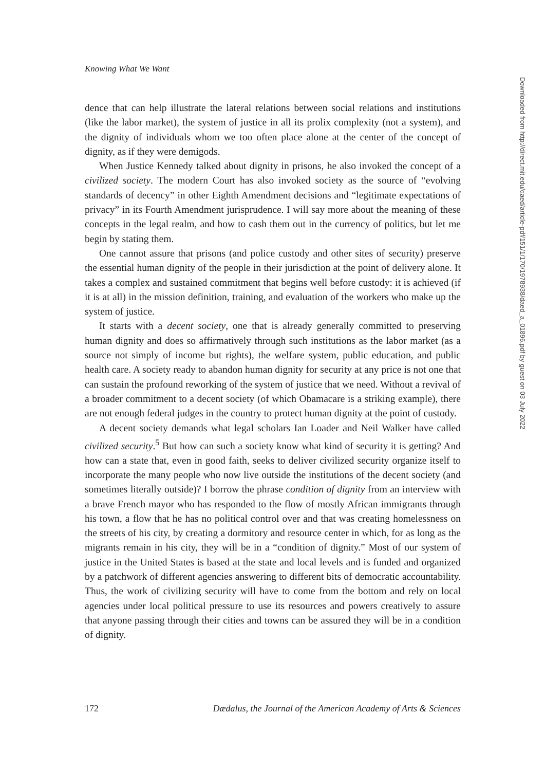Knowing What We Want
dence that can help illustrate the lateral relations between social relations and institutions (like the labor market), the system of justice in all its prolix complexity (not a system), and the dignity of individuals whom we too often place alone at the center of the concept of dignity, as if they were demigods.
When Justice Kennedy talked about dignity in prisons, he also invoked the concept of a civilized society. The modern Court has also invoked society as the source of “evolving standards of decency” in other Eighth Amendment decisions and “legitimate expectations of privacy” in its Fourth Amendment jurisprudence. I will say more about the meaning of these concepts in the legal realm, and how to cash them out in the currency of politics, but let me begin by stating them.
One cannot assure that prisons (and police custody and other sites of security) preserve the essential human dignity of the people in their jurisdiction at the point of delivery alone. It takes a complex and sustained commitment that begins well before custody: it is achieved (if it is at all) in the mission definition, training, and evaluation of the workers who make up the system of justice.
It starts with a decent society, one that is already generally committed to preserving human dignity and does so affirmatively through such institutions as the labor market (as a source not simply of income but rights), the welfare system, public education, and public health care. A society ready to abandon human dignity for security at any price is not one that can sustain the profound reworking of the system of justice that we need. Without a revival of a broader commitment to a decent society (of which Obamacare is a striking example), there are not enough federal judges in the country to protect human dignity at the point of custody.
A decent society demands what legal scholars Ian Loader and Neil Walker have called civilized security.<sup>5</sup> But how can such a society know what kind of security it is getting? And how can a state that, even in good faith, seeks to deliver civilized security organize itself to incorporate the many people who now live outside the institutions of the decent society (and sometimes literally outside)? I borrow the phrase condition of dignity from an interview with a brave French mayor who has responded to the flow of mostly African immigrants through his town, a flow that he has no political control over and that was creating homelessness on the streets of his city, by creating a dormitory and resource center in which, for as long as the migrants remain in his city, they will be in a “condition of dignity.” Most of our system of justice in the United States is based at the state and local levels and is funded and organized by a patchwork of different agencies answering to different bits of democratic accountability. Thus, the work of civilizing security will have to come from the bottom and rely on local agencies under local political pressure to use its resources and powers creatively to assure that anyone passing through their cities and towns can be assured they will be in a condition of dignity.
Downloaded from http://direct.mit.edu/daed/article-pdf/151/1/170/1978938/daed_a_01896.pdf by guest on 03 July 2022
172 Dædalus, the Journal of the American Academy of Arts & Sciences